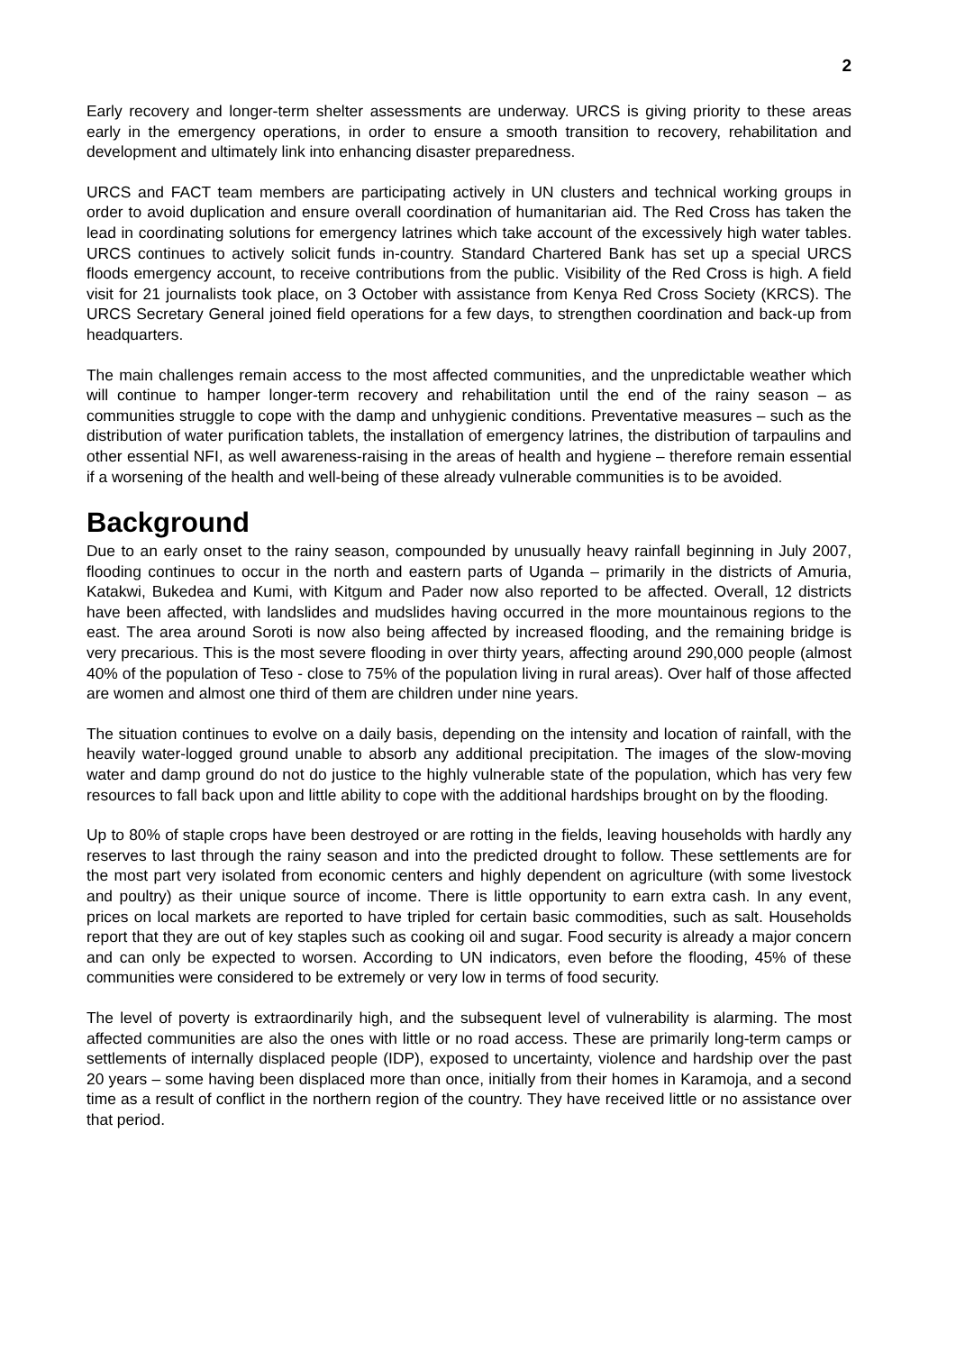2
Early recovery and longer-term shelter assessments are underway. URCS is giving priority to these areas early in the emergency operations, in order to ensure a smooth transition to recovery, rehabilitation and development and ultimately link into enhancing disaster preparedness.
URCS and FACT team members are participating actively in UN clusters and technical working groups in order to avoid duplication and ensure overall coordination of humanitarian aid. The Red Cross has taken the lead in coordinating solutions for emergency latrines which take account of the excessively high water tables. URCS continues to actively solicit funds in-country. Standard Chartered Bank has set up a special URCS floods emergency account, to receive contributions from the public. Visibility of the Red Cross is high. A field visit for 21 journalists took place, on 3 October with assistance from Kenya Red Cross Society (KRCS). The URCS Secretary General joined field operations for a few days, to strengthen coordination and back-up from headquarters.
The main challenges remain access to the most affected communities, and the unpredictable weather which will continue to hamper longer-term recovery and rehabilitation until the end of the rainy season – as communities struggle to cope with the damp and unhygienic conditions. Preventative measures – such as the distribution of water purification tablets, the installation of emergency latrines, the distribution of tarpaulins and other essential NFI, as well awareness-raising in the areas of health and hygiene – therefore remain essential if a worsening of the health and well-being of these already vulnerable communities is to be avoided.
Background
Due to an early onset to the rainy season, compounded by unusually heavy rainfall beginning in July 2007, flooding continues to occur in the north and eastern parts of Uganda – primarily in the districts of Amuria, Katakwi, Bukedea and Kumi, with Kitgum and Pader now also reported to be affected. Overall, 12 districts have been affected, with landslides and mudslides having occurred in the more mountainous regions to the east. The area around Soroti is now also being affected by increased flooding, and the remaining bridge is very precarious. This is the most severe flooding in over thirty years, affecting around 290,000 people (almost 40% of the population of Teso - close to 75% of the population living in rural areas). Over half of those affected are women and almost one third of them are children under nine years.
The situation continues to evolve on a daily basis, depending on the intensity and location of rainfall, with the heavily water-logged ground unable to absorb any additional precipitation. The images of the slow-moving water and damp ground do not do justice to the highly vulnerable state of the population, which has very few resources to fall back upon and little ability to cope with the additional hardships brought on by the flooding.
Up to 80% of staple crops have been destroyed or are rotting in the fields, leaving households with hardly any reserves to last through the rainy season and into the predicted drought to follow. These settlements are for the most part very isolated from economic centers and highly dependent on agriculture (with some livestock and poultry) as their unique source of income. There is little opportunity to earn extra cash. In any event, prices on local markets are reported to have tripled for certain basic commodities, such as salt. Households report that they are out of key staples such as cooking oil and sugar. Food security is already a major concern and can only be expected to worsen. According to UN indicators, even before the flooding, 45% of these communities were considered to be extremely or very low in terms of food security.
The level of poverty is extraordinarily high, and the subsequent level of vulnerability is alarming. The most affected communities are also the ones with little or no road access. These are primarily long-term camps or settlements of internally displaced people (IDP), exposed to uncertainty, violence and hardship over the past 20 years – some having been displaced more than once, initially from their homes in Karamoja, and a second time as a result of conflict in the northern region of the country. They have received little or no assistance over that period.